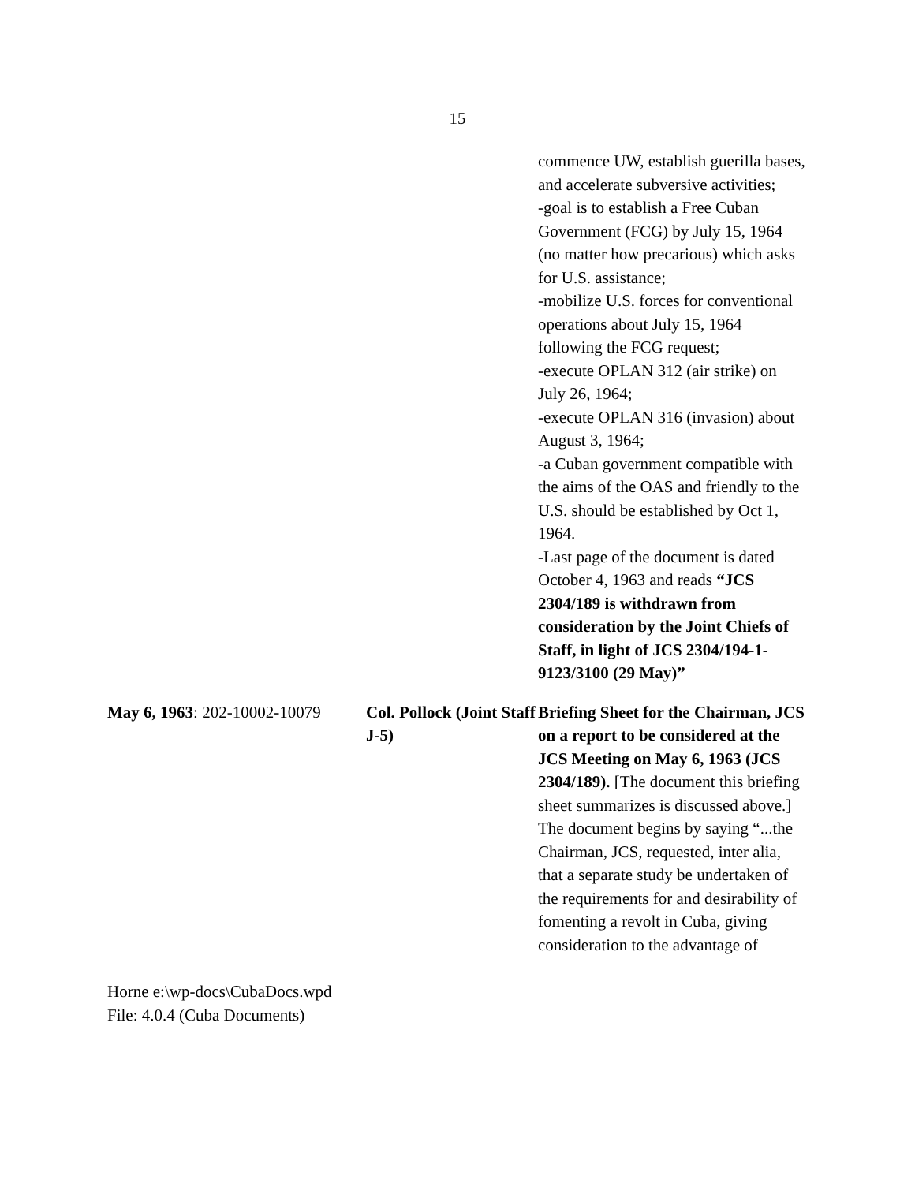15
| | | commence UW, establish guerilla bases, and accelerate subversive activities; -goal is to establish a Free Cuban Government (FCG) by July 15, 1964 (no matter how precarious) which asks for U.S. assistance; -mobilize U.S. forces for conventional operations about July 15, 1964 following the FCG request; -execute OPLAN 312 (air strike) on July 26, 1964; -execute OPLAN 316 (invasion) about August 3, 1964; -a Cuban government compatible with the aims of the OAS and friendly to the U.S. should be established by Oct 1, 1964. -Last page of the document is dated October 4, 1963 and reads “JCS 2304/189 is withdrawn from consideration by the Joint Chiefs of Staff, in light of JCS 2304/194-1-9123/3100 (29 May)” |
| May 6, 1963 : 202-10002-10079 | Col. Pollock (Joint Staff J-5) | Briefing Sheet for the Chairman, JCS on a report to be considered at the JCS Meeting on May 6, 1963 (JCS 2304/189). [The document this briefing sheet summarizes is discussed above.] The document begins by saying “...the Chairman, JCS, requested, inter alia, that a separate study be undertaken of the requirements for and desirability of fomenting a revolt in Cuba, giving consideration to the advantage of |
Horne e:\wp-docs\CubaDocs.wpd
File: 4.0.4 (Cuba Documents)